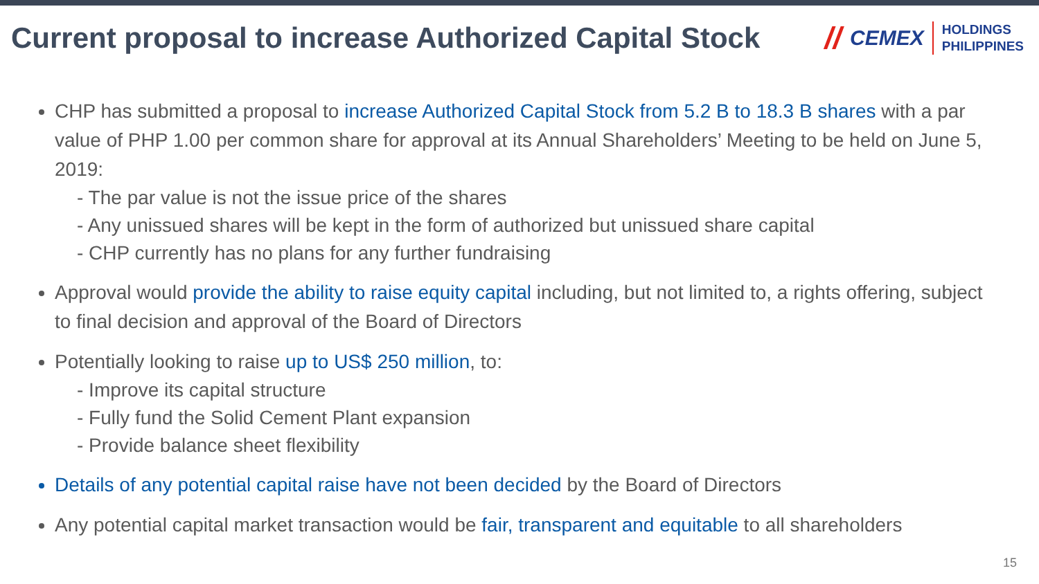Current proposal to increase Authorized Capital Stock
// CEMEX
HOLDINGS
PHILIPPINES
CHP has submitted a proposal to increase Authorized Capital Stock from 5.2 B to 18.3 B shares with a par value of PHP 1.00 per common share for approval at its Annual Shareholders’ Meeting to be held on June 5, 2019:
- The par value is not the issue price of the shares
- Any unissued shares will be kept in the form of authorized but unissued share capital
- CHP currently has no plans for any further fundraising
Approval would provide the ability to raise equity capital including, but not limited to, a rights offering, subject to final decision and approval of the Board of Directors
Potentially looking to raise up to US$ 250 million, to:
- Improve its capital structure
- Fully fund the Solid Cement Plant expansion
- Provide balance sheet flexibility
Details of any potential capital raise have not been decided by the Board of Directors
Any potential capital market transaction would be fair, transparent and equitable to all shareholders
15